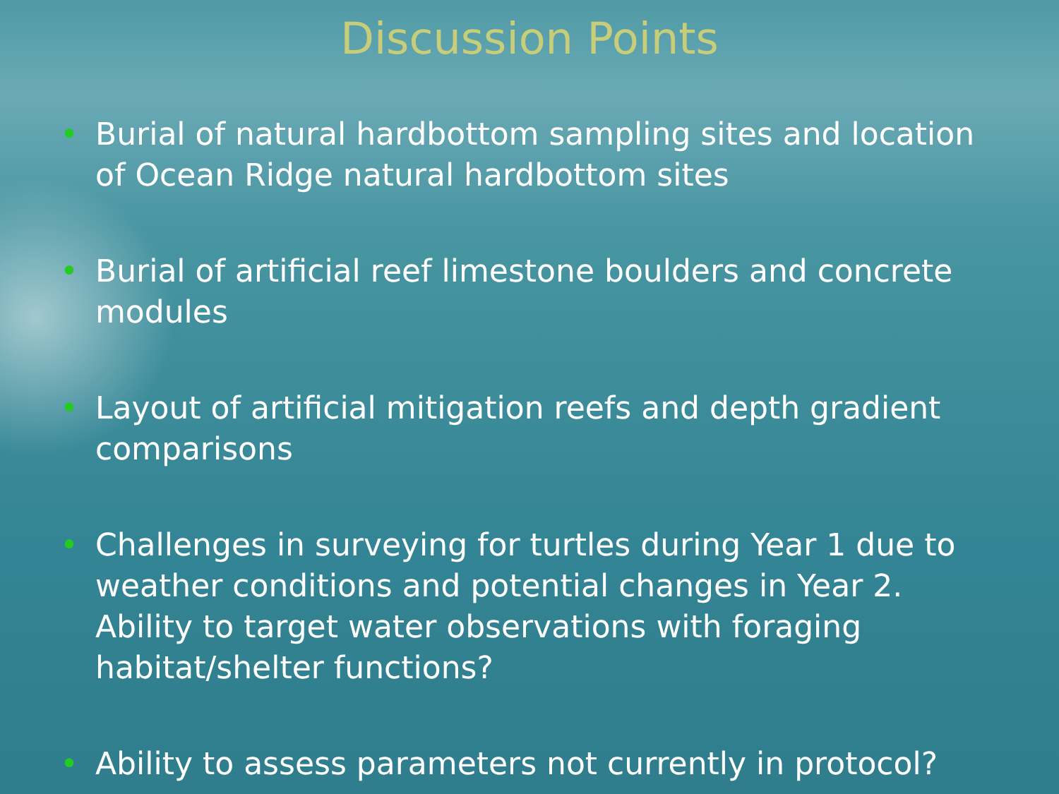Discussion Points
• Burial of natural hardbottom sampling sites and location of Ocean Ridge natural hardbottom sites
• Burial of artificial reef limestone boulders and concrete modules
• Layout of artificial mitigation reefs and depth gradient comparisons
• Challenges in surveying for turtles during Year 1 due to weather conditions and potential changes in Year 2. Ability to target water observations with foraging habitat/shelter functions?
• Ability to assess parameters not currently in protocol?